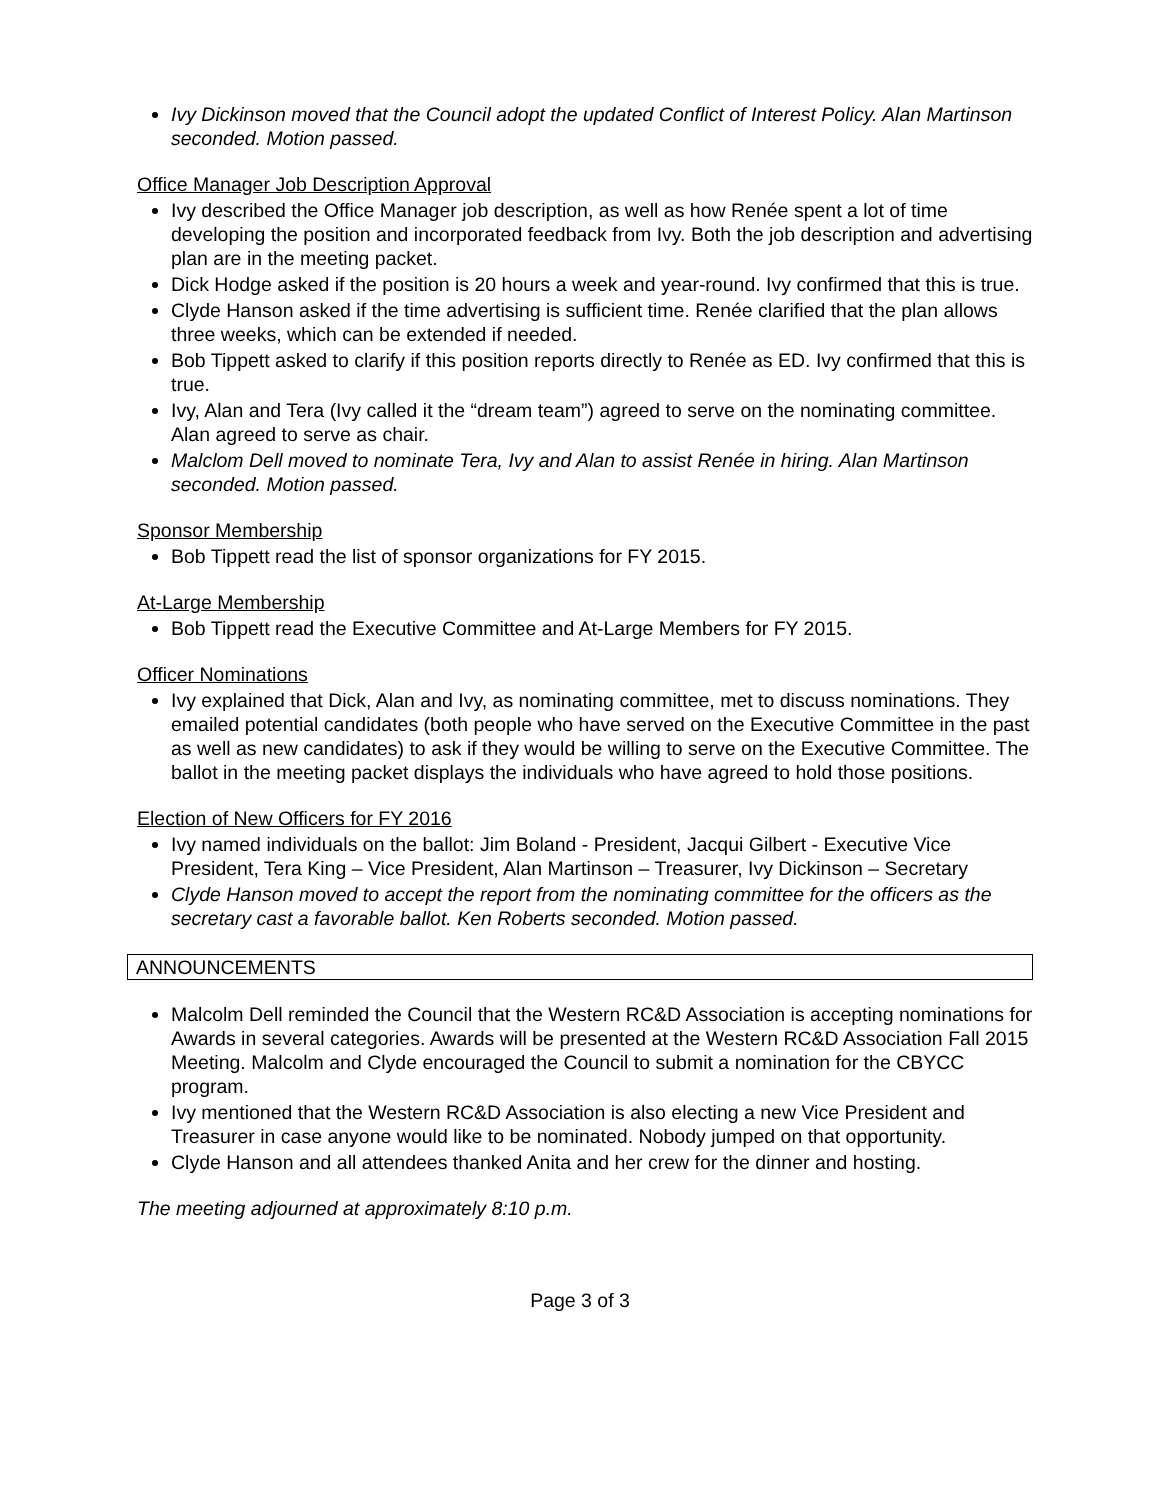Ivy Dickinson moved that the Council adopt the updated Conflict of Interest Policy. Alan Martinson seconded. Motion passed.
Office Manager Job Description Approval
Ivy described the Office Manager job description, as well as how Renée spent a lot of time developing the position and incorporated feedback from Ivy. Both the job description and advertising plan are in the meeting packet.
Dick Hodge asked if the position is 20 hours a week and year-round. Ivy confirmed that this is true.
Clyde Hanson asked if the time advertising is sufficient time. Renée clarified that the plan allows three weeks, which can be extended if needed.
Bob Tippett asked to clarify if this position reports directly to Renée as ED. Ivy confirmed that this is true.
Ivy, Alan and Tera (Ivy called it the “dream team”) agreed to serve on the nominating committee. Alan agreed to serve as chair.
Malclom Dell moved to nominate Tera, Ivy and Alan to assist Renée in hiring. Alan Martinson seconded. Motion passed.
Sponsor Membership
Bob Tippett read the list of sponsor organizations for FY 2015.
At-Large Membership
Bob Tippett read the Executive Committee and At-Large Members for FY 2015.
Officer Nominations
Ivy explained that Dick, Alan and Ivy, as nominating committee, met to discuss nominations. They emailed potential candidates (both people who have served on the Executive Committee in the past as well as new candidates) to ask if they would be willing to serve on the Executive Committee. The ballot in the meeting packet displays the individuals who have agreed to hold those positions.
Election of New Officers for FY 2016
Ivy named individuals on the ballot: Jim Boland - President, Jacqui Gilbert - Executive Vice President, Tera King – Vice President, Alan Martinson – Treasurer, Ivy Dickinson – Secretary
Clyde Hanson moved to accept the report from the nominating committee for the officers as the secretary cast a favorable ballot. Ken Roberts seconded. Motion passed.
ANNOUNCEMENTS
Malcolm Dell reminded the Council that the Western RC&D Association is accepting nominations for Awards in several categories. Awards will be presented at the Western RC&D Association Fall 2015 Meeting. Malcolm and Clyde encouraged the Council to submit a nomination for the CBYCC program.
Ivy mentioned that the Western RC&D Association is also electing a new Vice President and Treasurer in case anyone would like to be nominated. Nobody jumped on that opportunity.
Clyde Hanson and all attendees thanked Anita and her crew for the dinner and hosting.
The meeting adjourned at approximately 8:10 p.m.
Page 3 of 3